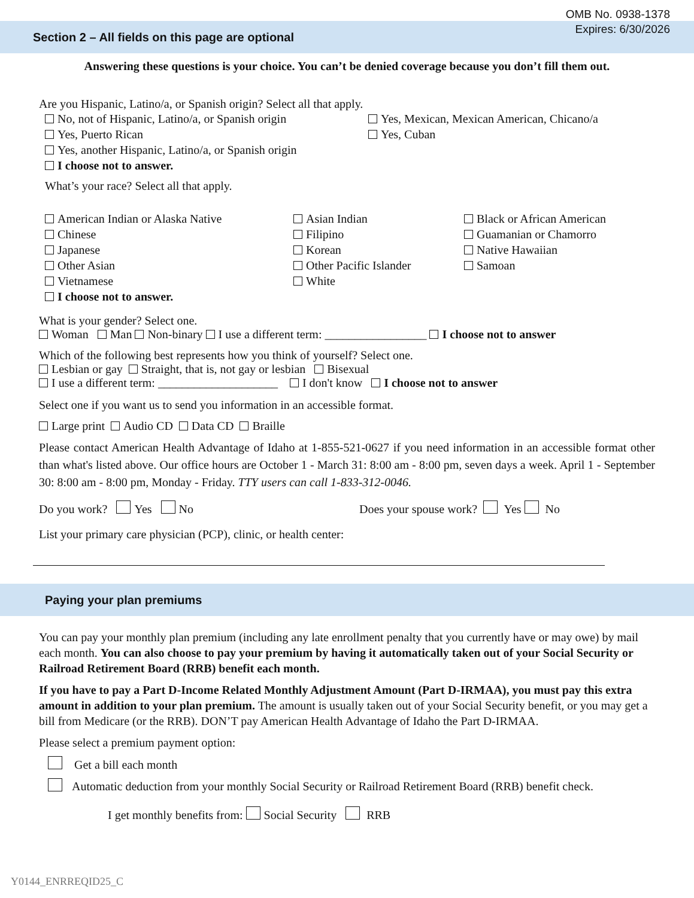OMB No. 0938-1378
Expires: 6/30/2026
Section 2 – All fields on this page are optional
Answering these questions is your choice. You can’t be denied coverage because you don’t fill them out.
Are you Hispanic, Latino/a, or Spanish origin? Select all that apply.
No, not of Hispanic, Latino/a, or Spanish origin
Yes, Puerto Rican
Yes, another Hispanic, Latino/a, or Spanish origin
I choose not to answer.
Yes, Mexican, Mexican American, Chicano/a
Yes, Cuban
What’s your race? Select all that apply.
American Indian or Alaska Native
Chinese
Japanese
Other Asian
Vietnamese
I choose not to answer.
Asian Indian
Filipino
Korean
Other Pacific Islander
White
Black or African American
Guamanian or Chamorro
Native Hawaiian
Samoan
What is your gender? Select one.
Woman Man Non-binary I use a different term: _________________ I choose not to answer
Which of the following best represents how you think of yourself? Select one.
Lesbian or gay Straight, that is, not gay or lesbian Bisexual
I use a different term: ____________________ I don't know I choose not to answer
Select one if you want us to send you information in an accessible format.
Large print Audio CD Data CD Braille
Please contact American Health Advantage of Idaho at 1-855-521-0627 if you need information in an accessible format other than what's listed above. Our office hours are October 1 - March 31: 8:00 am - 8:00 pm, seven days a week. April 1 - September 30: 8:00 am - 8:00 pm, Monday - Friday. TTY users can call 1-833-312-0046.
Do you work? Yes No Does your spouse work? Yes No
List your primary care physician (PCP), clinic, or health center:
Paying your plan premiums
You can pay your monthly plan premium (including any late enrollment penalty that you currently have or may owe) by mail each month. You can also choose to pay your premium by having it automatically taken out of your Social Security or Railroad Retirement Board (RRB) benefit each month.
If you have to pay a Part D-Income Related Monthly Adjustment Amount (Part D-IRMAA), you must pay this extra amount in addition to your plan premium. The amount is usually taken out of your Social Security benefit, or you may get a bill from Medicare (or the RRB). DON’T pay American Health Advantage of Idaho the Part D-IRMAA.
Please select a premium payment option:
Get a bill each month
Automatic deduction from your monthly Social Security or Railroad Retirement Board (RRB) benefit check.
I get monthly benefits from: Social Security RRB
Y0144_ENRREQID25_C